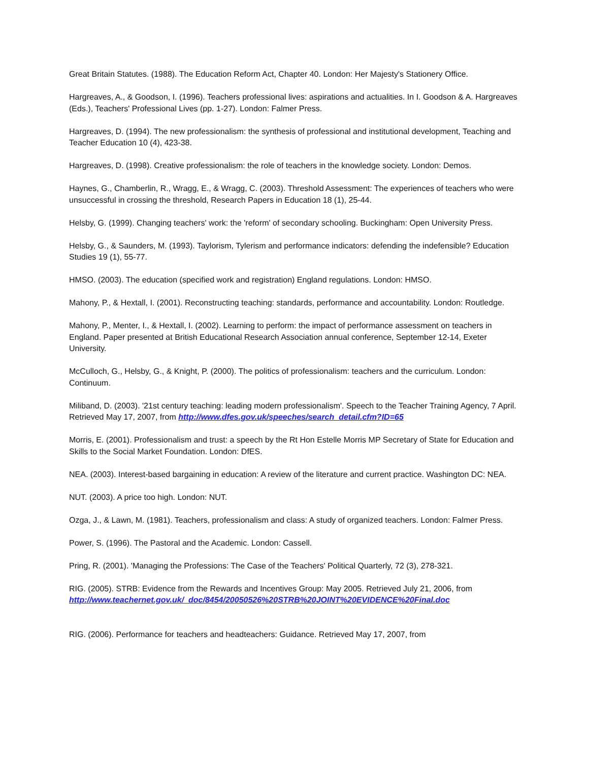Great Britain Statutes. (1988). The Education Reform Act, Chapter 40. London: Her Majesty's Stationery Office.
Hargreaves, A., & Goodson, I. (1996). Teachers professional lives: aspirations and actualities. In I. Goodson & A. Hargreaves (Eds.), Teachers' Professional Lives (pp. 1-27). London: Falmer Press.
Hargreaves, D. (1994). The new professionalism: the synthesis of professional and institutional development, Teaching and Teacher Education 10 (4), 423-38.
Hargreaves, D. (1998). Creative professionalism: the role of teachers in the knowledge society. London: Demos.
Haynes, G., Chamberlin, R., Wragg, E., & Wragg, C. (2003). Threshold Assessment: The experiences of teachers who were unsuccessful in crossing the threshold, Research Papers in Education 18 (1), 25-44.
Helsby, G. (1999). Changing teachers' work: the 'reform' of secondary schooling. Buckingham: Open University Press.
Helsby, G., & Saunders, M. (1993). Taylorism, Tylerism and performance indicators: defending the indefensible? Education Studies 19 (1), 55-77.
HMSO. (2003). The education (specified work and registration) England regulations. London: HMSO.
Mahony, P., & Hextall, I. (2001). Reconstructing teaching: standards, performance and accountability. London: Routledge.
Mahony, P., Menter, I., & Hextall, I. (2002). Learning to perform: the impact of performance assessment on teachers in England. Paper presented at British Educational Research Association annual conference, September 12-14, Exeter University.
McCulloch, G., Helsby, G., & Knight, P. (2000). The politics of professionalism: teachers and the curriculum. London: Continuum.
Miliband, D. (2003). '21st century teaching: leading modern professionalism'. Speech to the Teacher Training Agency, 7 April. Retrieved May 17, 2007, from http://www.dfes.gov.uk/speeches/search_detail.cfm?ID=65
Morris, E. (2001). Professionalism and trust: a speech by the Rt Hon Estelle Morris MP Secretary of State for Education and Skills to the Social Market Foundation. London: DfES.
NEA. (2003). Interest-based bargaining in education: A review of the literature and current practice. Washington DC: NEA.
NUT. (2003). A price too high. London: NUT.
Ozga, J., & Lawn, M. (1981). Teachers, professionalism and class: A study of organized teachers. London: Falmer Press.
Power, S. (1996). The Pastoral and the Academic. London: Cassell.
Pring, R. (2001). 'Managing the Professions: The Case of the Teachers' Political Quarterly, 72 (3), 278-321.
RIG. (2005). STRB: Evidence from the Rewards and Incentives Group: May 2005. Retrieved July 21, 2006, from http://www.teachernet.gov.uk/_doc/8454/20050526%20STRB%20JOINT%20EVIDENCE%20Final.doc
RIG. (2006). Performance for teachers and headteachers: Guidance. Retrieved May 17, 2007, from